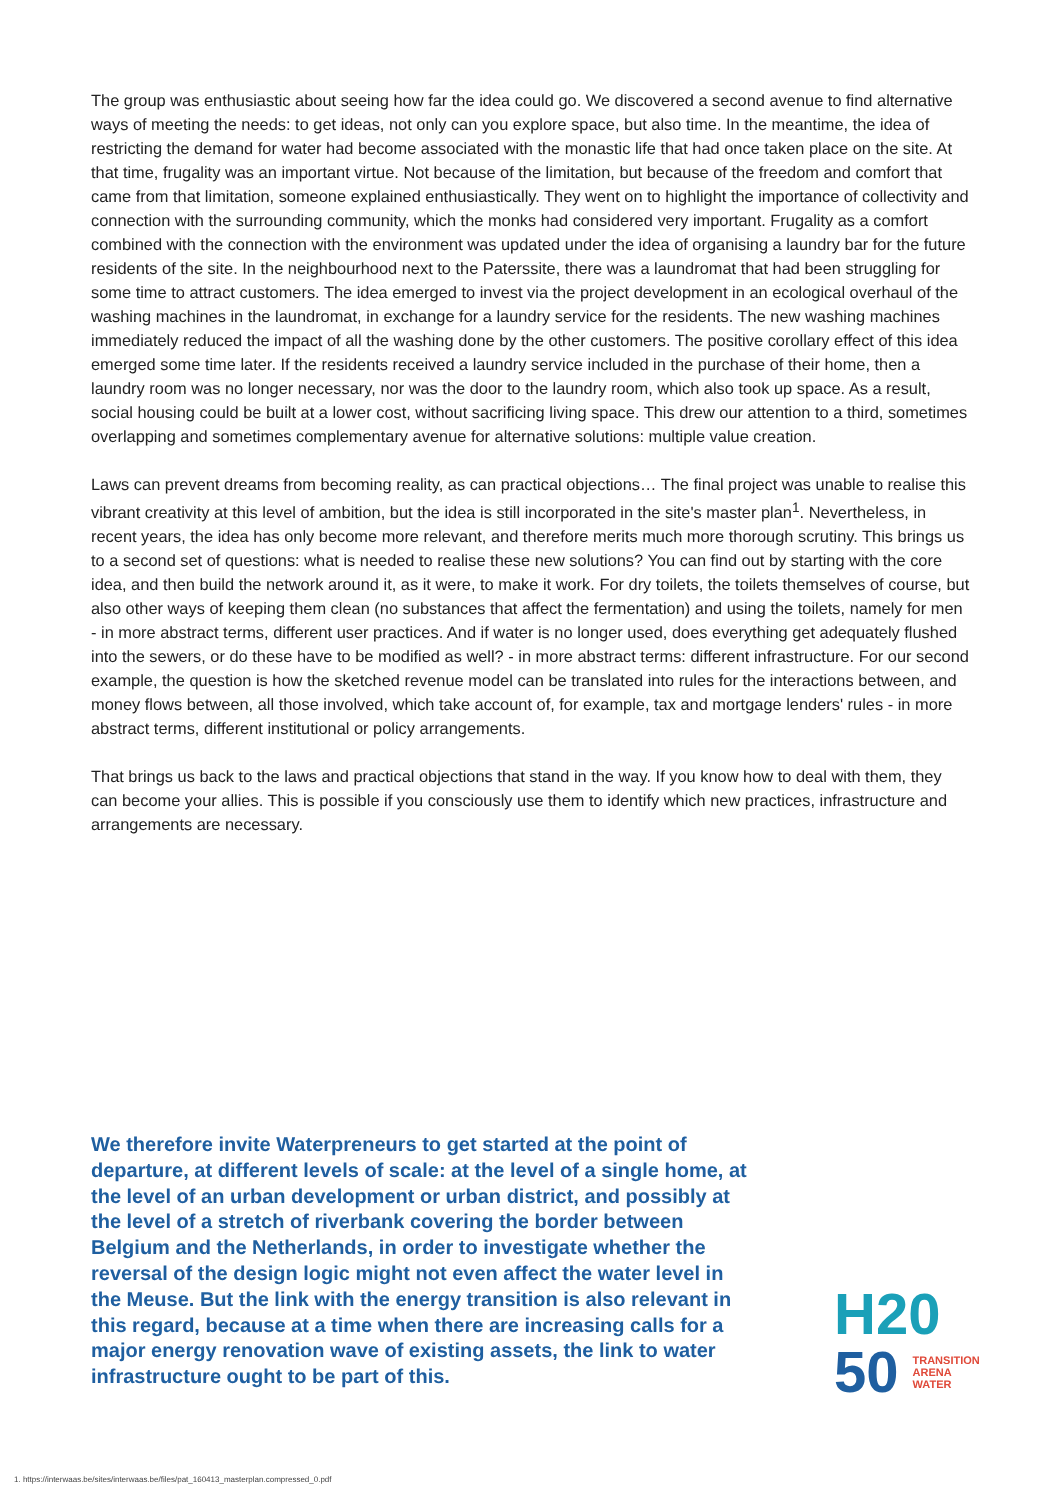The group was enthusiastic about seeing how far the idea could go. We discovered a second avenue to find alternative ways of meeting the needs: to get ideas, not only can you explore space, but also time. In the meantime, the idea of restricting the demand for water had become associated with the monastic life that had once taken place on the site. At that time, frugality was an important virtue. Not because of the limitation, but because of the freedom and comfort that came from that limitation, someone explained enthusiastically. They went on to highlight the importance of collectivity and connection with the surrounding community, which the monks had considered very important. Frugality as a comfort combined with the connection with the environment was updated under the idea of organising a laundry bar for the future residents of the site. In the neighbourhood next to the Paterssite, there was a laundromat that had been struggling for some time to attract customers. The idea emerged to invest via the project development in an ecological overhaul of the washing machines in the laundromat, in exchange for a laundry service for the residents. The new washing machines immediately reduced the impact of all the washing done by the other customers. The positive corollary effect of this idea emerged some time later. If the residents received a laundry service included in the purchase of their home, then a laundry room was no longer necessary, nor was the door to the laundry room, which also took up space. As a result, social housing could be built at a lower cost, without sacrificing living space. This drew our attention to a third, sometimes overlapping and sometimes complementary avenue for alternative solutions: multiple value creation.
Laws can prevent dreams from becoming reality, as can practical objections… The final project was unable to realise this vibrant creativity at this level of ambition, but the idea is still incorporated in the site's master plan<sup>1</sup>. Nevertheless, in recent years, the idea has only become more relevant, and therefore merits much more thorough scrutiny. This brings us to a second set of questions: what is needed to realise these new solutions? You can find out by starting with the core idea, and then build the network around it, as it were, to make it work. For dry toilets, the toilets themselves of course, but also other ways of keeping them clean (no substances that affect the fermentation) and using the toilets, namely for men - in more abstract terms, different user practices. And if water is no longer used, does everything get adequately flushed into the sewers, or do these have to be modified as well? - in more abstract terms: different infrastructure. For our second example, the question is how the sketched revenue model can be translated into rules for the interactions between, and money flows between, all those involved, which take account of, for example, tax and mortgage lenders' rules - in more abstract terms, different institutional or policy arrangements.
That brings us back to the laws and practical objections that stand in the way. If you know how to deal with them, they can become your allies. This is possible if you consciously use them to identify which new practices, infrastructure and arrangements are necessary.
We therefore invite Waterpreneurs to get started at the point of departure, at different levels of scale: at the level of a single home, at the level of an urban development or urban district, and possibly at the level of a stretch of riverbank covering the border between Belgium and the Netherlands, in order to investigate whether the reversal of the design logic might not even affect the water level in the Meuse. But the link with the energy transition is also relevant in this regard, because at a time when there are increasing calls for a major energy renovation wave of existing assets, the link to water infrastructure ought to be part of this.
H20
50 TRANSITION
ARENA
WATER
1. https://interwaas.be/sites/interwaas.be/files/pat_160413_masterplan.compressed_0.pdf